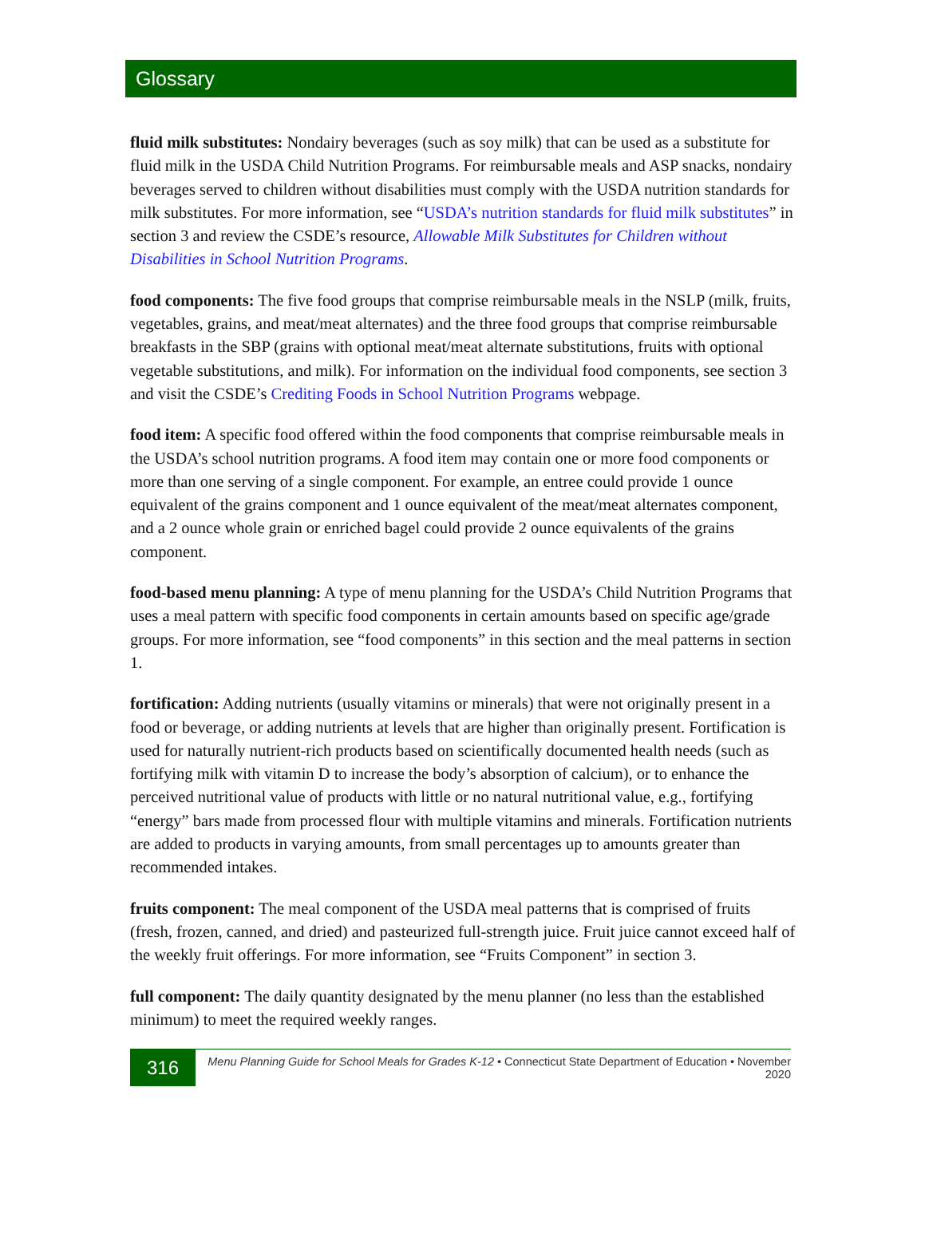Glossary
fluid milk substitutes: Nondairy beverages (such as soy milk) that can be used as a substitute for fluid milk in the USDA Child Nutrition Programs. For reimbursable meals and ASP snacks, nondairy beverages served to children without disabilities must comply with the USDA nutrition standards for milk substitutes. For more information, see “USDA’s nutrition standards for fluid milk substitutes” in section 3 and review the CSDE’s resource, Allowable Milk Substitutes for Children without Disabilities in School Nutrition Programs.
food components: The five food groups that comprise reimbursable meals in the NSLP (milk, fruits, vegetables, grains, and meat/meat alternates) and the three food groups that comprise reimbursable breakfasts in the SBP (grains with optional meat/meat alternate substitutions, fruits with optional vegetable substitutions, and milk). For information on the individual food components, see section 3 and visit the CSDE’s Crediting Foods in School Nutrition Programs webpage.
food item: A specific food offered within the food components that comprise reimbursable meals in the USDA’s school nutrition programs. A food item may contain one or more food components or more than one serving of a single component. For example, an entree could provide 1 ounce equivalent of the grains component and 1 ounce equivalent of the meat/meat alternates component, and a 2 ounce whole grain or enriched bagel could provide 2 ounce equivalents of the grains component.
food-based menu planning: A type of menu planning for the USDA’s Child Nutrition Programs that uses a meal pattern with specific food components in certain amounts based on specific age/grade groups. For more information, see “food components” in this section and the meal patterns in section 1.
fortification: Adding nutrients (usually vitamins or minerals) that were not originally present in a food or beverage, or adding nutrients at levels that are higher than originally present. Fortification is used for naturally nutrient-rich products based on scientifically documented health needs (such as fortifying milk with vitamin D to increase the body’s absorption of calcium), or to enhance the perceived nutritional value of products with little or no natural nutritional value, e.g., fortifying “energy” bars made from processed flour with multiple vitamins and minerals. Fortification nutrients are added to products in varying amounts, from small percentages up to amounts greater than recommended intakes.
fruits component: The meal component of the USDA meal patterns that is comprised of fruits (fresh, frozen, canned, and dried) and pasteurized full-strength juice. Fruit juice cannot exceed half of the weekly fruit offerings. For more information, see “Fruits Component” in section 3.
full component: The daily quantity designated by the menu planner (no less than the established minimum) to meet the required weekly ranges.
316
Menu Planning Guide for School Meals for Grades K-12 • Connecticut State Department of Education • November 2020